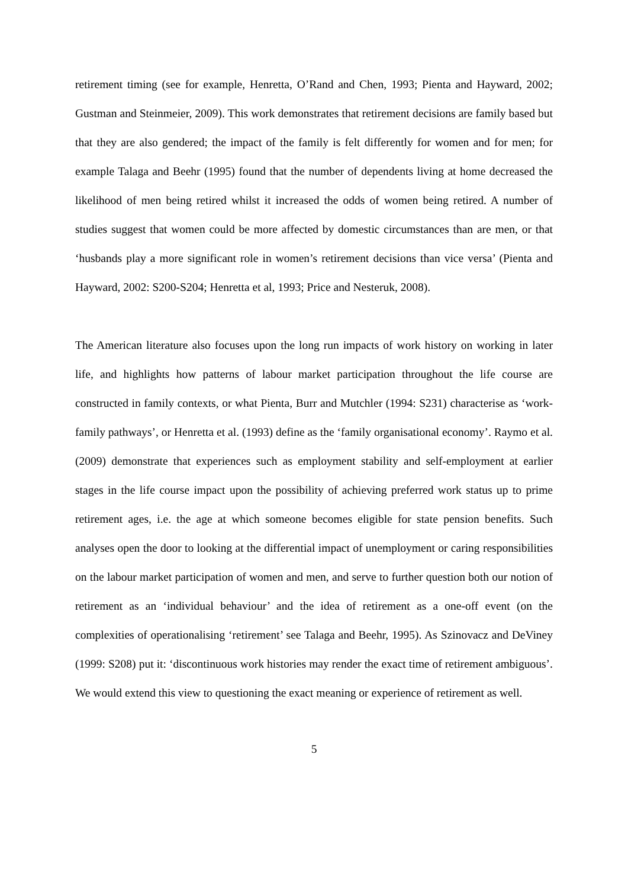retirement timing (see for example, Henretta, O’Rand and Chen, 1993; Pienta and Hayward, 2002; Gustman and Steinmeier, 2009). This work demonstrates that retirement decisions are family based but that they are also gendered; the impact of the family is felt differently for women and for men; for example Talaga and Beehr (1995) found that the number of dependents living at home decreased the likelihood of men being retired whilst it increased the odds of women being retired. A number of studies suggest that women could be more affected by domestic circumstances than are men, or that ‘husbands play a more significant role in women’s retirement decisions than vice versa’ (Pienta and Hayward, 2002: S200-S204; Henretta et al, 1993; Price and Nesteruk, 2008).
The American literature also focuses upon the long run impacts of work history on working in later life, and highlights how patterns of labour market participation throughout the life course are constructed in family contexts, or what Pienta, Burr and Mutchler (1994: S231) characterise as ‘work-family pathways’, or Henretta et al. (1993) define as the ‘family organisational economy’. Raymo et al. (2009) demonstrate that experiences such as employment stability and self-employment at earlier stages in the life course impact upon the possibility of achieving preferred work status up to prime retirement ages, i.e. the age at which someone becomes eligible for state pension benefits. Such analyses open the door to looking at the differential impact of unemployment or caring responsibilities on the labour market participation of women and men, and serve to further question both our notion of retirement as an ‘individual behaviour’ and the idea of retirement as a one-off event (on the complexities of operationalising ‘retirement’ see Talaga and Beehr, 1995). As Szinovacz and DeViney (1999: S208) put it: ‘discontinuous work histories may render the exact time of retirement ambiguous’. We would extend this view to questioning the exact meaning or experience of retirement as well.
5